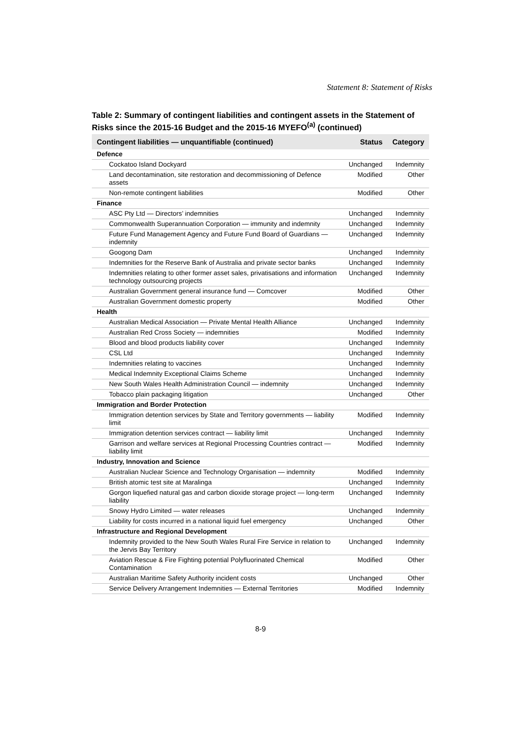Statement 8: Statement of Risks
Table 2: Summary of contingent liabilities and contingent assets in the Statement of Risks since the 2015-16 Budget and the 2015-16 MYEFO<sup>(a)</sup> (continued)
| Contingent liabilities — unquantifiable (continued) | Status | Category |
| --- | --- | --- |
| Defence | | |
| Cockatoo Island Dockyard | Unchanged | Indemnity |
| Land decontamination, site restoration and decommissioning of Defence assets | Modified | Other |
| Non-remote contingent liabilities | Modified | Other |
| Finance | | |
| ASC Pty Ltd — Directors’ indemnities | Unchanged | Indemnity |
| Commonwealth Superannuation Corporation — immunity and indemnity | Unchanged | Indemnity |
| Future Fund Management Agency and Future Fund Board of Guardians — indemnity | Unchanged | Indemnity |
| Googong Dam | Unchanged | Indemnity |
| Indemnities for the Reserve Bank of Australia and private sector banks | Unchanged | Indemnity |
| Indemnities relating to other former asset sales, privatisations and information technology outsourcing projects | Unchanged | Indemnity |
| Australian Government general insurance fund — Comcover | Modified | Other |
| Australian Government domestic property | Modified | Other |
| Health | | |
| Australian Medical Association — Private Mental Health Alliance | Unchanged | Indemnity |
| Australian Red Cross Society — indemnities | Modified | Indemnity |
| Blood and blood products liability cover | Unchanged | Indemnity |
| CSL Ltd | Unchanged | Indemnity |
| Indemnities relating to vaccines | Unchanged | Indemnity |
| Medical Indemnity Exceptional Claims Scheme | Unchanged | Indemnity |
| New South Wales Health Administration Council — indemnity | Unchanged | Indemnity |
| Tobacco plain packaging litigation | Unchanged | Other |
| Immigration and Border Protection | | |
| Immigration detention services by State and Territory governments — liability limit | Modified | Indemnity |
| Immigration detention services contract — liability limit | Unchanged | Indemnity |
| Garrison and welfare services at Regional Processing Countries contract — liability limit | Modified | Indemnity |
| Industry, Innovation and Science | | |
| Australian Nuclear Science and Technology Organisation — indemnity | Modified | Indemnity |
| British atomic test site at Maralinga | Unchanged | Indemnity |
| Gorgon liquefied natural gas and carbon dioxide storage project — long-term liability | Unchanged | Indemnity |
| Snowy Hydro Limited — water releases | Unchanged | Indemnity |
| Liability for costs incurred in a national liquid fuel emergency | Unchanged | Other |
| Infrastructure and Regional Development | | |
| Indemnity provided to the New South Wales Rural Fire Service in relation to the Jervis Bay Territory | Unchanged | Indemnity |
| Aviation Rescue & Fire Fighting potential Polyfluorinated Chemical Contamination | Modified | Other |
| Australian Maritime Safety Authority incident costs | Unchanged | Other |
| Service Delivery Arrangement Indemnities — External Territories | Modified | Indemnity |
8-9